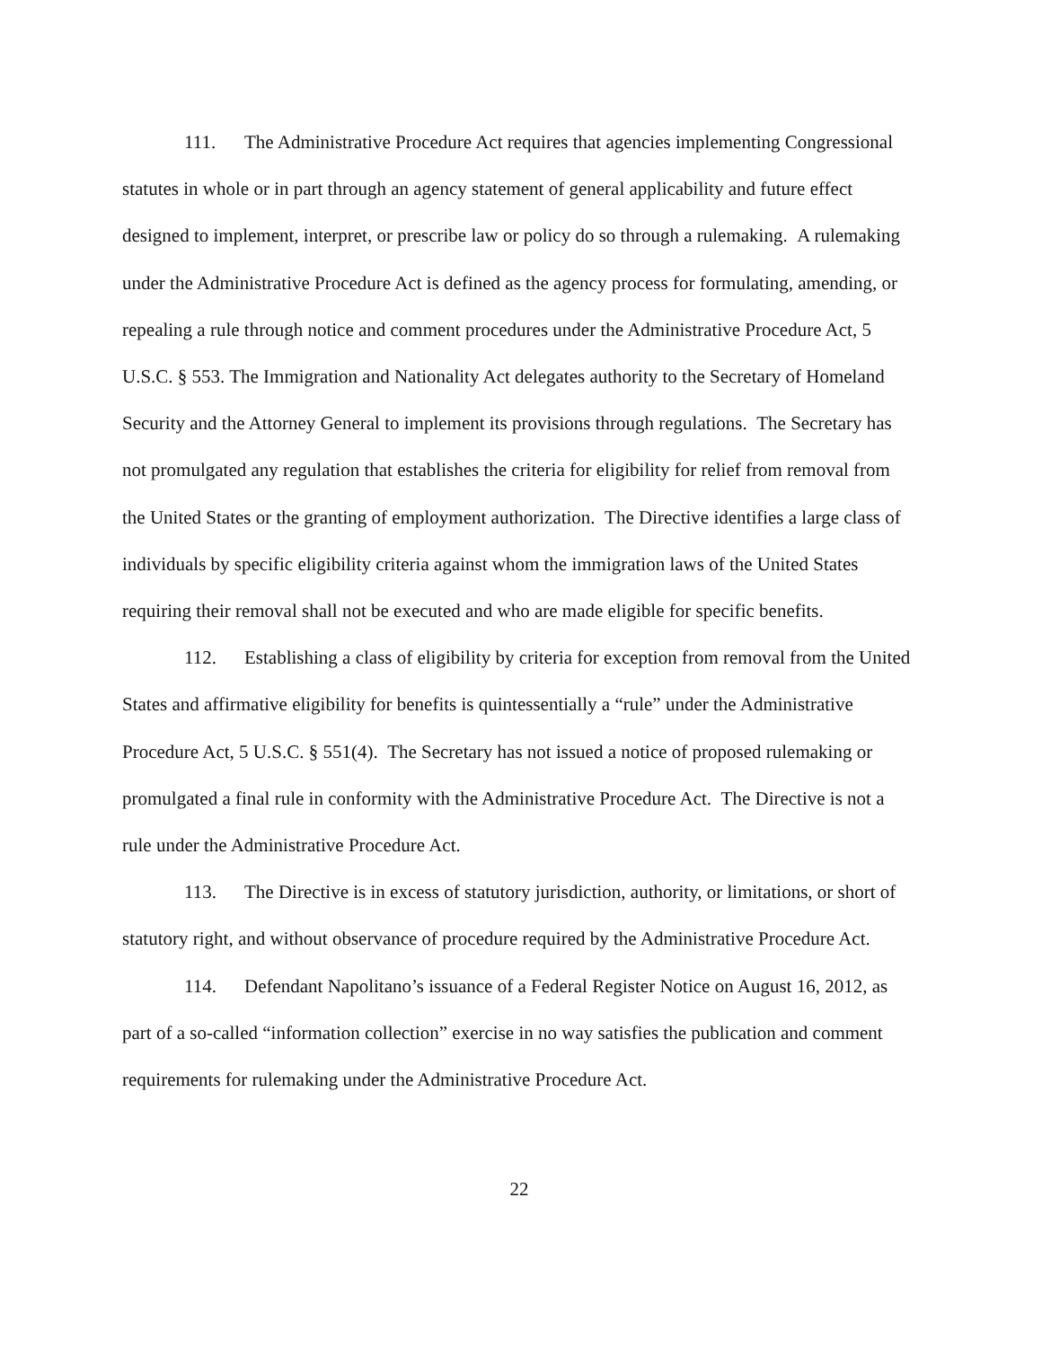111. The Administrative Procedure Act requires that agencies implementing Congressional statutes in whole or in part through an agency statement of general applicability and future effect designed to implement, interpret, or prescribe law or policy do so through a rulemaking. A rulemaking under the Administrative Procedure Act is defined as the agency process for formulating, amending, or repealing a rule through notice and comment procedures under the Administrative Procedure Act, 5 U.S.C. § 553. The Immigration and Nationality Act delegates authority to the Secretary of Homeland Security and the Attorney General to implement its provisions through regulations. The Secretary has not promulgated any regulation that establishes the criteria for eligibility for relief from removal from the United States or the granting of employment authorization. The Directive identifies a large class of individuals by specific eligibility criteria against whom the immigration laws of the United States requiring their removal shall not be executed and who are made eligible for specific benefits.
112. Establishing a class of eligibility by criteria for exception from removal from the United States and affirmative eligibility for benefits is quintessentially a “rule” under the Administrative Procedure Act, 5 U.S.C. § 551(4). The Secretary has not issued a notice of proposed rulemaking or promulgated a final rule in conformity with the Administrative Procedure Act. The Directive is not a rule under the Administrative Procedure Act.
113. The Directive is in excess of statutory jurisdiction, authority, or limitations, or short of statutory right, and without observance of procedure required by the Administrative Procedure Act.
114. Defendant Napolitano’s issuance of a Federal Register Notice on August 16, 2012, as part of a so-called “information collection” exercise in no way satisfies the publication and comment requirements for rulemaking under the Administrative Procedure Act.
22